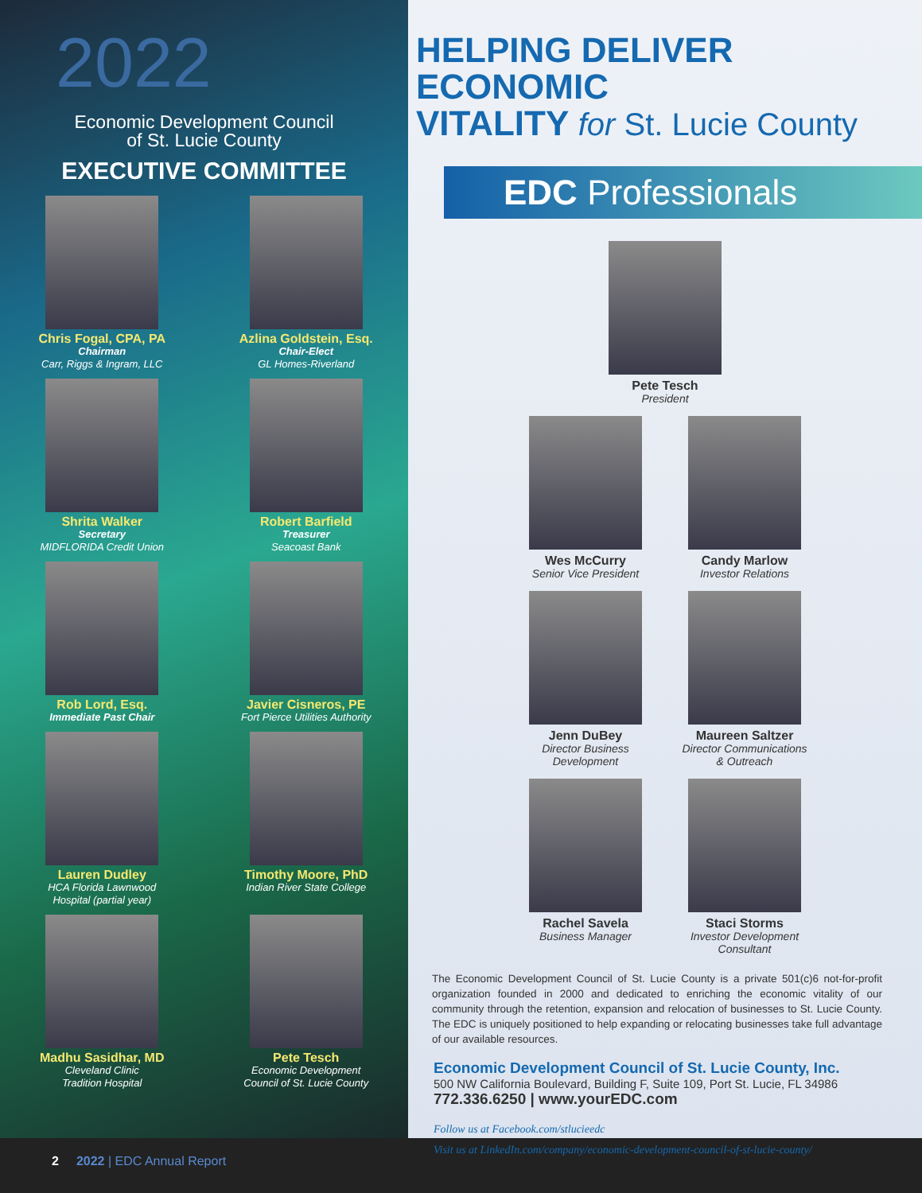2022
Economic Development Council
of St. Lucie County
EXECUTIVE COMMITTEE
Chris Fogal, CPA, PA
Chairman
Carr, Riggs & Ingram, LLC
Azlina Goldstein, Esq.
Chair-Elect
GL Homes-Riverland
Shrita Walker
Secretary
MIDFLORIDA Credit Union
Robert Barfield
Treasurer
Seacoast Bank
Rob Lord, Esq.
Immediate Past Chair
Javier Cisneros, PE
Fort Pierce Utilities Authority
Lauren Dudley
HCA Florida Lawnwood
Hospital (partial year)
Timothy Moore, PhD
Indian River State College
Madhu Sasidhar, MD
Cleveland Clinic
Tradition Hospital
Pete Tesch
Economic Development
Council of St. Lucie County
HELPING DELIVER ECONOMIC
VITALITY for St. Lucie County
EDC Professionals
Pete Tesch
President
Wes McCurry
Senior Vice President
Candy Marlow
Investor Relations
Jenn DuBey
Director Business
Development
Maureen Saltzer
Director Communications
& Outreach
Rachel Savela
Business Manager
Staci Storms
Investor Development
Consultant
The Economic Development Council of St. Lucie County is a private 501(c)6 not-for-profit organization founded in 2000 and dedicated to enriching the economic vitality of our community through the retention, expansion and relocation of businesses to St. Lucie County. The EDC is uniquely positioned to help expanding or relocating businesses take full advantage of our available resources.
Economic Development Council of St. Lucie County, Inc.
500 NW California Boulevard, Building F, Suite 109, Port St. Lucie, FL 34986
772.336.6250 | www.yourEDC.com
Follow us at Facebook.com/stlucieedc
Visit us at LinkedIn.com/company/economic-development-council-of-st-lucie-county/
2 2022 | EDC Annual Report